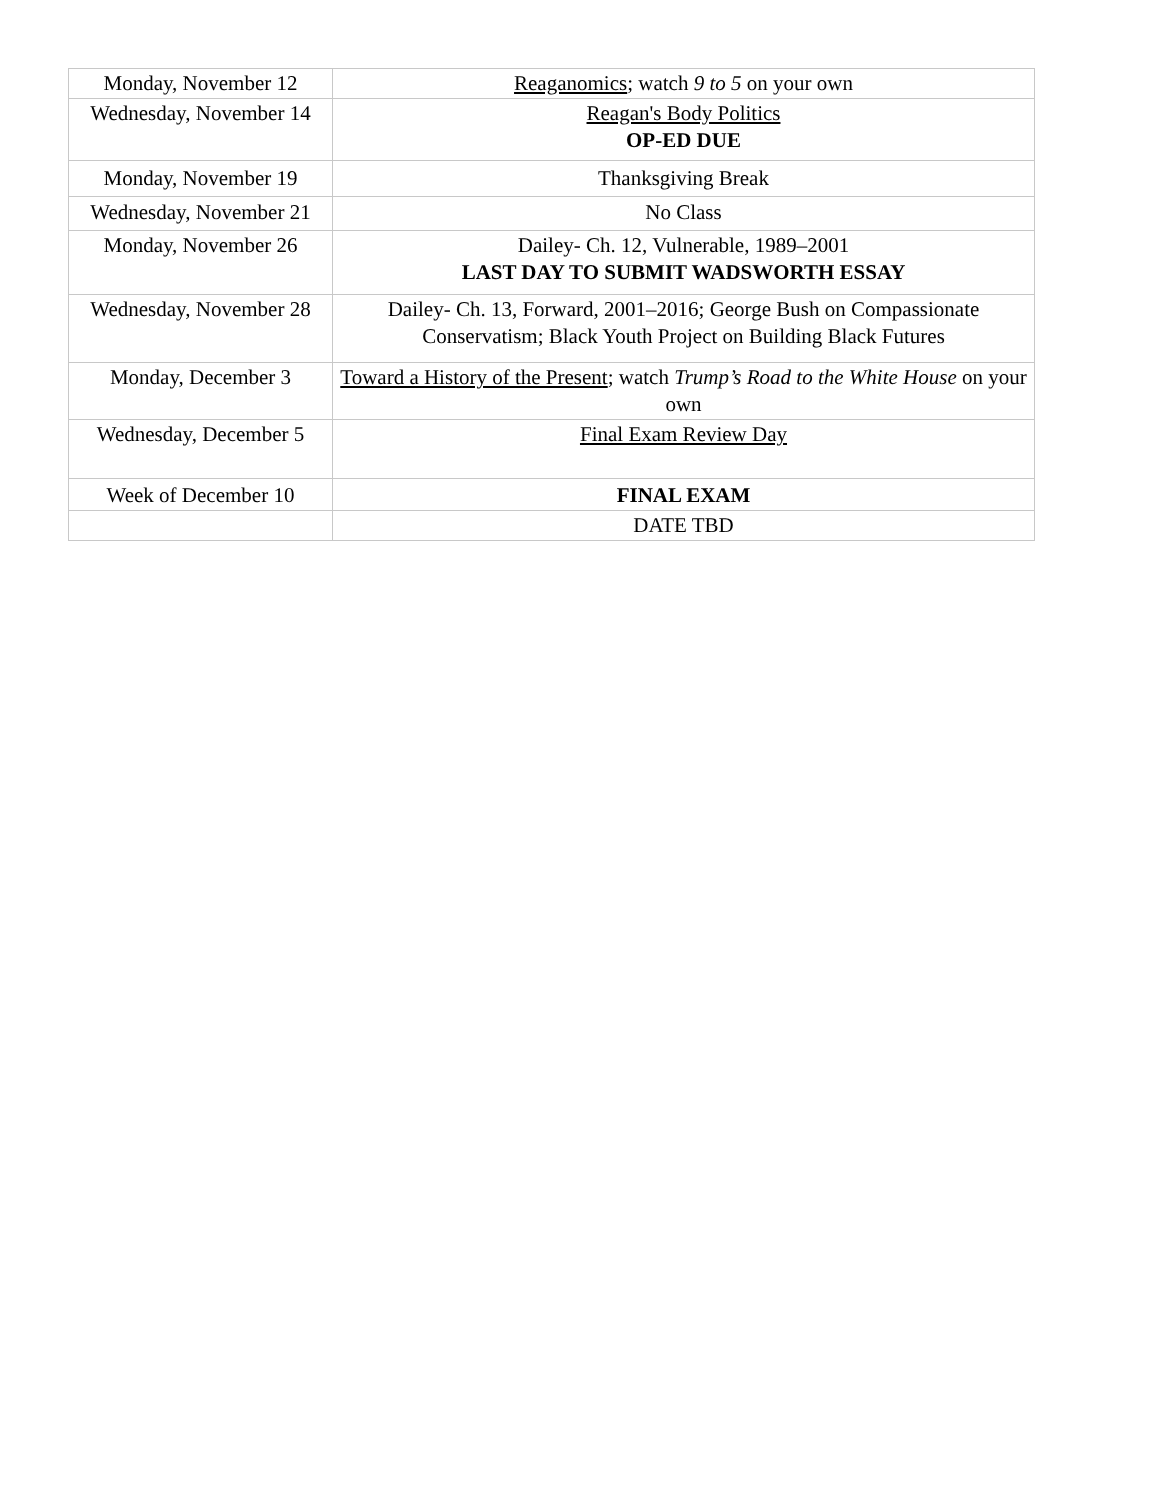| Monday, November 12 | Reaganomics ; watch 9 to 5 on your own |
| Wednesday, November 14 | Reagan's Body Politics OP-ED DUE |
| Monday, November 19 | Thanksgiving Break |
| Wednesday, November 21 | No Class |
| Monday, November 26 | Dailey- Ch. 12, Vulnerable, 1989–2001 LAST DAY TO SUBMIT WADSWORTH ESSAY |
| Wednesday, November 28 | Dailey- Ch. 13, Forward, 2001–2016; George Bush on Compassionate Conservatism; Black Youth Project on Building Black Futures |
| Monday, December 3 | Toward a History of the Present ; watch Trump’s Road to the White House on your own |
| Wednesday, December 5 | Final Exam Review Day |
| Week of December 10 | FINAL EXAM |
| | DATE TBD |